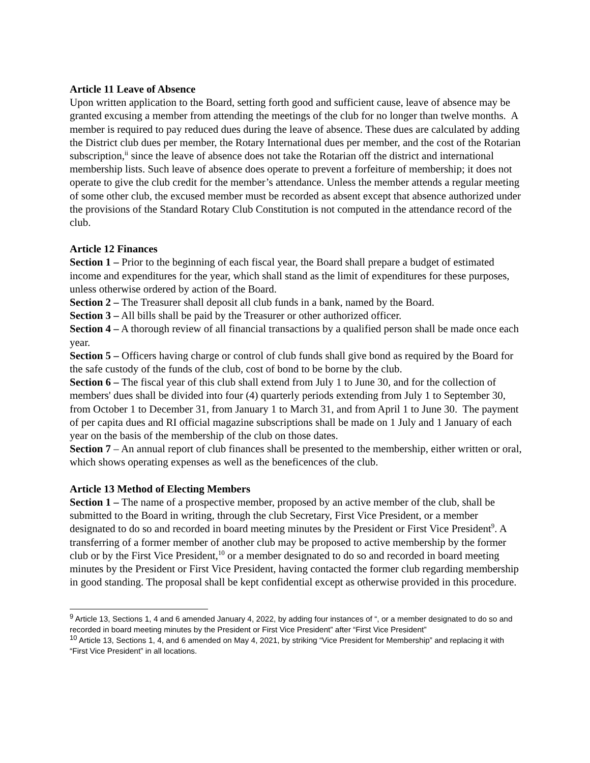Article 11 Leave of Absence
Upon written application to the Board, setting forth good and sufficient cause, leave of absence may be granted excusing a member from attending the meetings of the club for no longer than twelve months. A member is required to pay reduced dues during the leave of absence. These dues are calculated by adding the District club dues per member, the Rotary International dues per member, and the cost of the Rotarian subscription,<sup>ii</sup> since the leave of absence does not take the Rotarian off the district and international membership lists. Such leave of absence does operate to prevent a forfeiture of membership; it does not operate to give the club credit for the member’s attendance. Unless the member attends a regular meeting of some other club, the excused member must be recorded as absent except that absence authorized under the provisions of the Standard Rotary Club Constitution is not computed in the attendance record of the club.
Article 12 Finances
Section 1 – Prior to the beginning of each fiscal year, the Board shall prepare a budget of estimated income and expenditures for the year, which shall stand as the limit of expenditures for these purposes, unless otherwise ordered by action of the Board.
Section 2 – The Treasurer shall deposit all club funds in a bank, named by the Board.
Section 3 – All bills shall be paid by the Treasurer or other authorized officer.
Section 4 – A thorough review of all financial transactions by a qualified person shall be made once each year.
Section 5 – Officers having charge or control of club funds shall give bond as required by the Board for the safe custody of the funds of the club, cost of bond to be borne by the club.
Section 6 – The fiscal year of this club shall extend from July 1 to June 30, and for the collection of members' dues shall be divided into four (4) quarterly periods extending from July 1 to September 30, from October 1 to December 31, from January 1 to March 31, and from April 1 to June 30. The payment of per capita dues and RI official magazine subscriptions shall be made on 1 July and 1 January of each year on the basis of the membership of the club on those dates.
Section 7 – An annual report of club finances shall be presented to the membership, either written or oral, which shows operating expenses as well as the beneficences of the club.
Article 13 Method of Electing Members
Section 1 – The name of a prospective member, proposed by an active member of the club, shall be submitted to the Board in writing, through the club Secretary, First Vice President, or a member designated to do so and recorded in board meeting minutes by the President or First Vice President<sup>9</sup>. A transferring of a former member of another club may be proposed to active membership by the former club or by the First Vice President,<sup>10</sup> or a member designated to do so and recorded in board meeting minutes by the President or First Vice President, having contacted the former club regarding membership in good standing. The proposal shall be kept confidential except as otherwise provided in this procedure.
<sup>9</sup> Article 13, Sections 1, 4 and 6 amended January 4, 2022, by adding four instances of “, or a member designated to do so and recorded in board meeting minutes by the President or First Vice President” after “First Vice President”
<sup>10</sup> Article 13, Sections 1, 4, and 6 amended on May 4, 2021, by striking “Vice President for Membership” and replacing it with “First Vice President” in all locations.